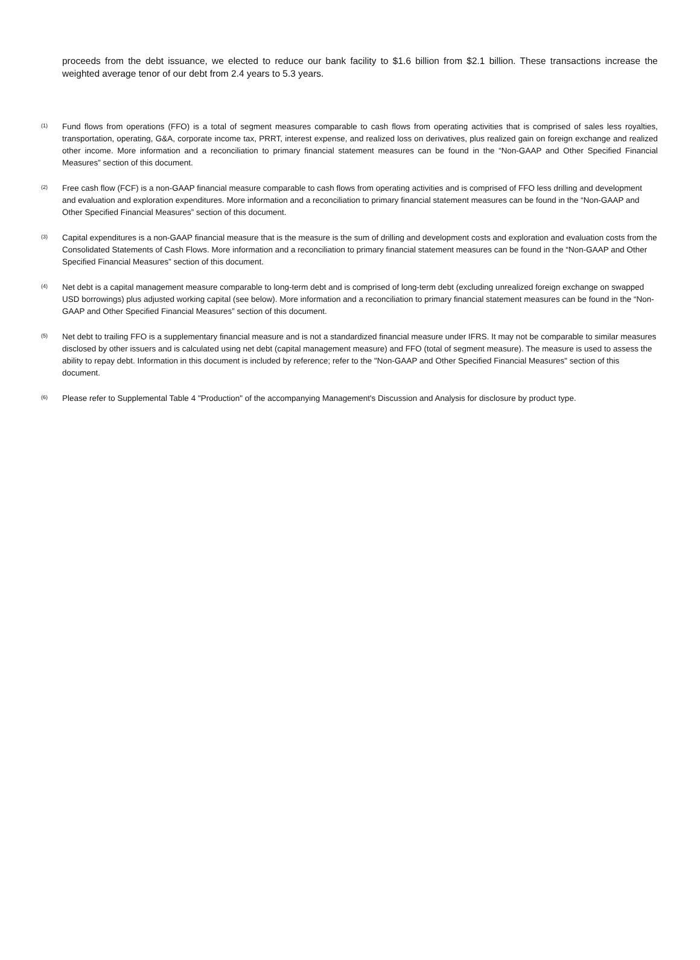proceeds from the debt issuance, we elected to reduce our bank facility to $1.6 billion from $2.1 billion. These transactions increase the weighted average tenor of our debt from 2.4 years to 5.3 years.
(1)
Fund flows from operations (FFO) is a total of segment measures comparable to cash flows from operating activities that is comprised of sales less royalties, transportation, operating, G&A, corporate income tax, PRRT, interest expense, and realized loss on derivatives, plus realized gain on foreign exchange and realized other income. More information and a reconciliation to primary financial statement measures can be found in the “Non-GAAP and Other Specified Financial Measures” section of this document.
(2)
Free cash flow (FCF) is a non-GAAP financial measure comparable to cash flows from operating activities and is comprised of FFO less drilling and development and evaluation and exploration expenditures. More information and a reconciliation to primary financial statement measures can be found in the “Non-GAAP and Other Specified Financial Measures” section of this document.
(3)
Capital expenditures is a non-GAAP financial measure that is the measure is the sum of drilling and development costs and exploration and evaluation costs from the Consolidated Statements of Cash Flows. More information and a reconciliation to primary financial statement measures can be found in the “Non-GAAP and Other Specified Financial Measures” section of this document.
(4)
Net debt is a capital management measure comparable to long-term debt and is comprised of long-term debt (excluding unrealized foreign exchange on swapped USD borrowings) plus adjusted working capital (see below). More information and a reconciliation to primary financial statement measures can be found in the “Non-GAAP and Other Specified Financial Measures” section of this document.
(5)
Net debt to trailing FFO is a supplementary financial measure and is not a standardized financial measure under IFRS. It may not be comparable to similar measures disclosed by other issuers and is calculated using net debt (capital management measure) and FFO (total of segment measure). The measure is used to assess the ability to repay debt. Information in this document is included by reference; refer to the "Non-GAAP and Other Specified Financial Measures" section of this document.
(6)
Please refer to Supplemental Table 4 "Production" of the accompanying Management's Discussion and Analysis for disclosure by product type.